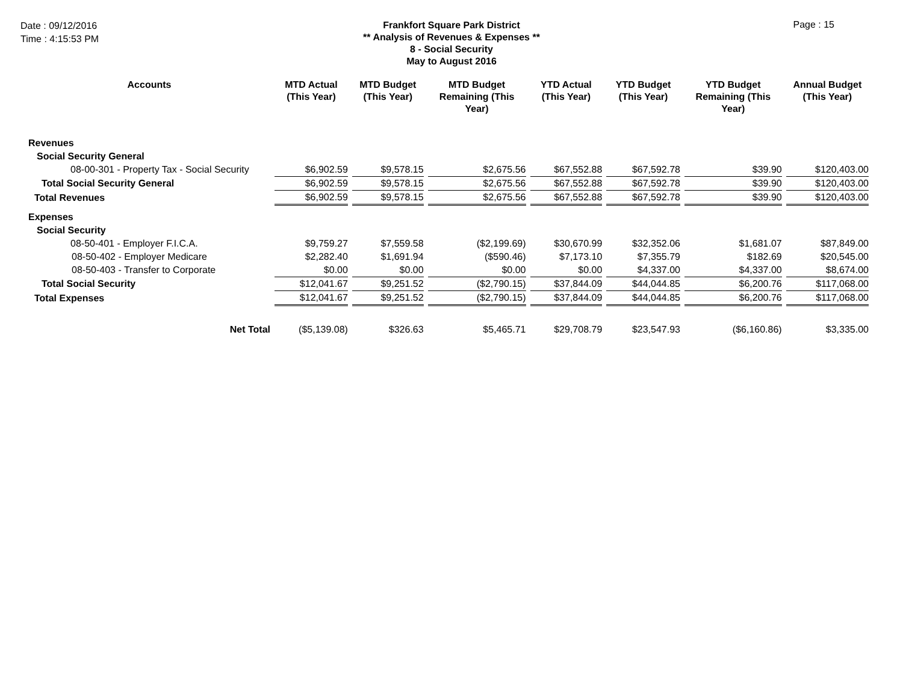Date : 09/12/2016
Time : 4:15:53 PM
Frankfort Square Park District
** Analysis of Revenues & Expenses **
8 - Social Security
May to August 2016
Page : 15
| Accounts | MTD Actual (This Year) | MTD Budget (This Year) | MTD Budget Remaining (This Year) | YTD Actual (This Year) | YTD Budget (This Year) | YTD Budget Remaining (This Year) | Annual Budget (This Year) |
| --- | --- | --- | --- | --- | --- | --- | --- |
| Revenues | | | | | | | |
| Social Security General | | | | | | | |
| 08-00-301 - Property Tax - Social Security | $6,902.59 | $9,578.15 | $2,675.56 | $67,552.88 | $67,592.78 | $39.90 | $120,403.00 |
| Total Social Security General | $6,902.59 | $9,578.15 | $2,675.56 | $67,552.88 | $67,592.78 | $39.90 | $120,403.00 |
| Total Revenues | $6,902.59 | $9,578.15 | $2,675.56 | $67,552.88 | $67,592.78 | $39.90 | $120,403.00 |
| Expenses | | | | | | | |
| Social Security | | | | | | | |
| 08-50-401 - Employer F.I.C.A. | $9,759.27 | $7,559.58 | ($2,199.69) | $30,670.99 | $32,352.06 | $1,681.07 | $87,849.00 |
| 08-50-402 - Employer Medicare | $2,282.40 | $1,691.94 | ($590.46) | $7,173.10 | $7,355.79 | $182.69 | $20,545.00 |
| 08-50-403 - Transfer to Corporate | $0.00 | $0.00 | $0.00 | $0.00 | $4,337.00 | $4,337.00 | $8,674.00 |
| Total Social Security | $12,041.67 | $9,251.52 | ($2,790.15) | $37,844.09 | $44,044.85 | $6,200.76 | $117,068.00 |
| Total Expenses | $12,041.67 | $9,251.52 | ($2,790.15) | $37,844.09 | $44,044.85 | $6,200.76 | $117,068.00 |
| Net Total | ($5,139.08) | $326.63 | $5,465.71 | $29,708.79 | $23,547.93 | ($6,160.86) | $3,335.00 |